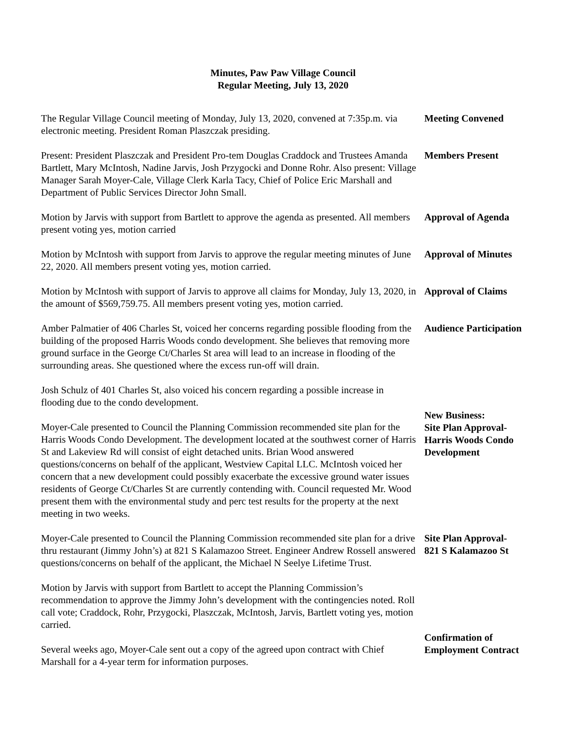Minutes, Paw Paw Village Council
Regular Meeting, July 13, 2020
The Regular Village Council meeting of Monday, July 13, 2020, convened at 7:35p.m. via electronic meeting. President Roman Plaszczak presiding.
Meeting Convened
Present: President Plaszczak and President Pro-tem Douglas Craddock and Trustees Amanda Bartlett, Mary McIntosh, Nadine Jarvis, Josh Przygocki and Donne Rohr. Also present: Village Manager Sarah Moyer-Cale, Village Clerk Karla Tacy, Chief of Police Eric Marshall and Department of Public Services Director John Small.
Members Present
Motion by Jarvis with support from Bartlett to approve the agenda as presented. All members present voting yes, motion carried
Approval of Agenda
Motion by McIntosh with support from Jarvis to approve the regular meeting minutes of June 22, 2020. All members present voting yes, motion carried.
Approval of Minutes
Motion by McIntosh with support of Jarvis to approve all claims for Monday, July 13, 2020, in the amount of $569,759.75. All members present voting yes, motion carried.
Approval of Claims
Amber Palmatier of 406 Charles St, voiced her concerns regarding possible flooding from the building of the proposed Harris Woods condo development. She believes that removing more ground surface in the George Ct/Charles St area will lead to an increase in flooding of the surrounding areas. She questioned where the excess run-off will drain.
Audience Participation
Josh Schulz of 401 Charles St, also voiced his concern regarding a possible increase in flooding due to the condo development.
Moyer-Cale presented to Council the Planning Commission recommended site plan for the Harris Woods Condo Development. The development located at the southwest corner of Harris St and Lakeview Rd will consist of eight detached units. Brian Wood answered questions/concerns on behalf of the applicant, Westview Capital LLC. McIntosh voiced her concern that a new development could possibly exacerbate the excessive ground water issues residents of George Ct/Charles St are currently contending with. Council requested Mr. Wood present them with the environmental study and perc test results for the property at the next meeting in two weeks.
New Business:
Site Plan Approval-
Harris Woods Condo Development
Moyer-Cale presented to Council the Planning Commission recommended site plan for a drive thru restaurant (Jimmy John’s) at 821 S Kalamazoo Street. Engineer Andrew Rossell answered questions/concerns on behalf of the applicant, the Michael N Seelye Lifetime Trust.
Site Plan Approval-
821 S Kalamazoo St
Motion by Jarvis with support from Bartlett to accept the Planning Commission’s recommendation to approve the Jimmy John’s development with the contingencies noted. Roll call vote; Craddock, Rohr, Przygocki, Plaszczak, McIntosh, Jarvis, Bartlett voting yes, motion carried.
Several weeks ago, Moyer-Cale sent out a copy of the agreed upon contract with Chief Marshall for a 4-year term for information purposes.
Confirmation of Employment Contract